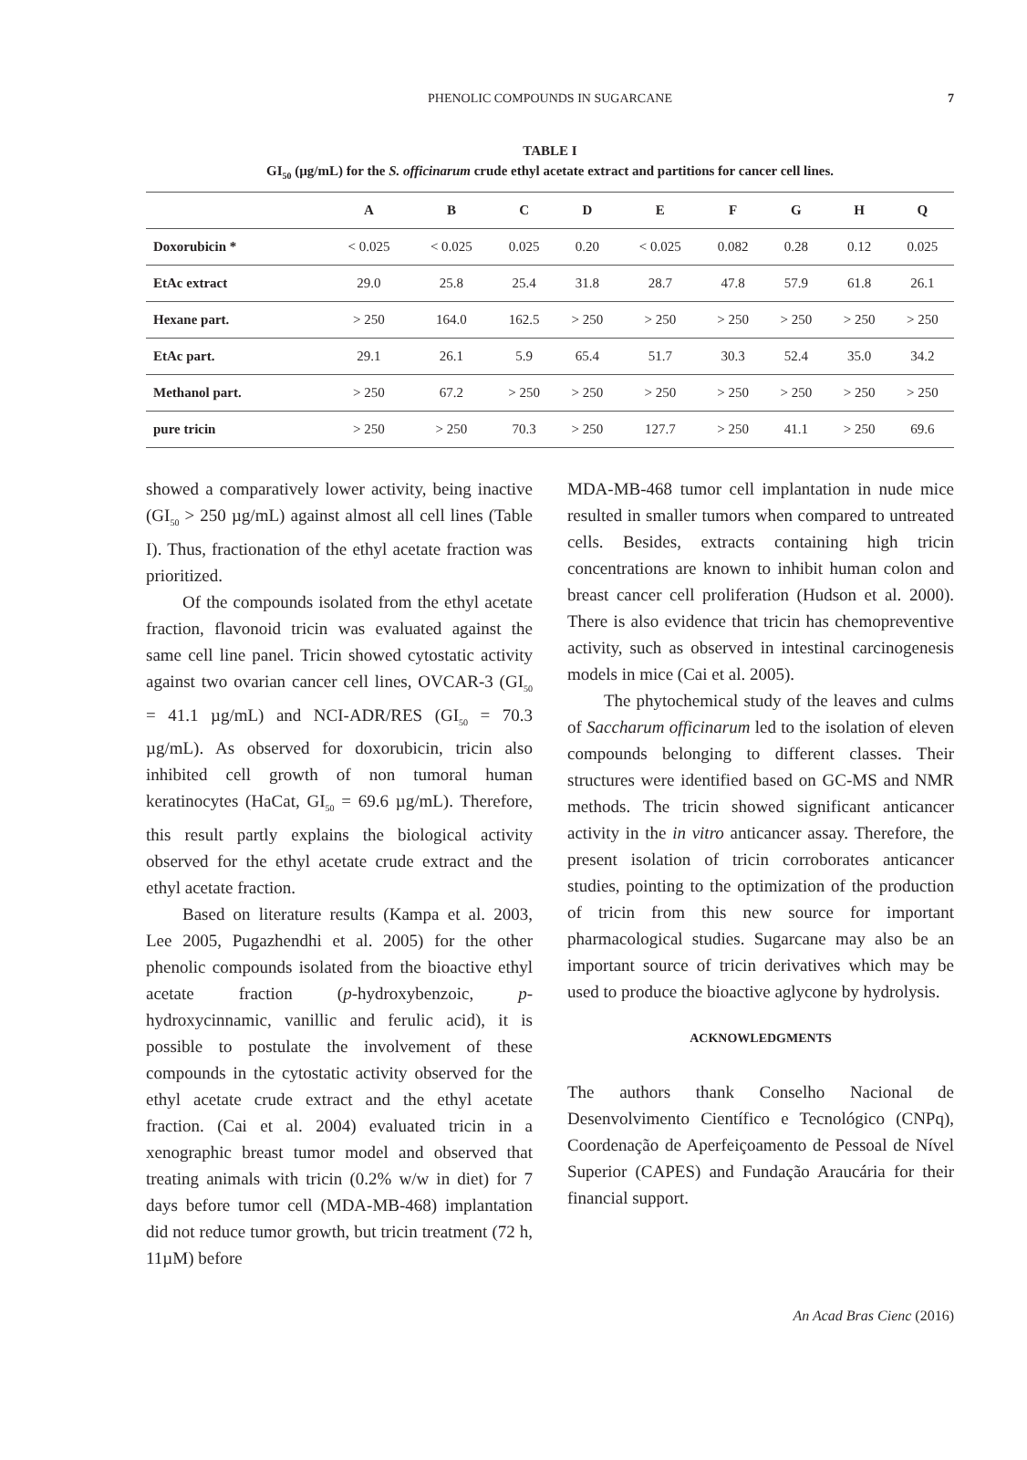PHENOLIC COMPOUNDS IN SUGARCANE 7
TABLE I
GI<sub>50</sub> (µg/mL) for the S. officinarum crude ethyl acetate extract and partitions for cancer cell lines.
| | A | B | C | D | E | F | G | H | Q |
| --- | --- | --- | --- | --- | --- | --- | --- | --- | --- |
| Doxorubicin * | < 0.025 | < 0.025 | 0.025 | 0.20 | < 0.025 | 0.082 | 0.28 | 0.12 | 0.025 |
| EtAc extract | 29.0 | 25.8 | 25.4 | 31.8 | 28.7 | 47.8 | 57.9 | 61.8 | 26.1 |
| Hexane part. | > 250 | 164.0 | 162.5 | > 250 | > 250 | > 250 | > 250 | > 250 | > 250 |
| EtAc part. | 29.1 | 26.1 | 5.9 | 65.4 | 51.7 | 30.3 | 52.4 | 35.0 | 34.2 |
| Methanol part. | > 250 | 67.2 | > 250 | > 250 | > 250 | > 250 | > 250 | > 250 | > 250 |
| pure tricin | > 250 | > 250 | 70.3 | > 250 | 127.7 | > 250 | 41.1 | > 250 | 69.6 |
showed a comparatively lower activity, being inactive (GI<sub>50</sub> > 250 µg/mL) against almost all cell lines (Table I). Thus, fractionation of the ethyl acetate fraction was prioritized.
Of the compounds isolated from the ethyl acetate fraction, flavonoid tricin was evaluated against the same cell line panel. Tricin showed cytostatic activity against two ovarian cancer cell lines, OVCAR-3 (GI<sub>50</sub> = 41.1 µg/mL) and NCI-ADR/RES (GI<sub>50</sub> = 70.3 µg/mL). As observed for doxorubicin, tricin also inhibited cell growth of non tumoral human keratinocytes (HaCat, GI<sub>50</sub> = 69.6 µg/mL). Therefore, this result partly explains the biological activity observed for the ethyl acetate crude extract and the ethyl acetate fraction.
Based on literature results (Kampa et al. 2003, Lee 2005, Pugazhendhi et al. 2005) for the other phenolic compounds isolated from the bioactive ethyl acetate fraction (p-hydroxybenzoic, p-hydroxycinnamic, vanillic and ferulic acid), it is possible to postulate the involvement of these compounds in the cytostatic activity observed for the ethyl acetate crude extract and the ethyl acetate fraction. (Cai et al. 2004) evaluated tricin in a xenographic breast tumor model and observed that treating animals with tricin (0.2% w/w in diet) for 7 days before tumor cell (MDA-MB-468) implantation did not reduce tumor growth, but tricin treatment (72 h, 11µM) before
MDA-MB-468 tumor cell implantation in nude mice resulted in smaller tumors when compared to untreated cells. Besides, extracts containing high tricin concentrations are known to inhibit human colon and breast cancer cell proliferation (Hudson et al. 2000). There is also evidence that tricin has chemopreventive activity, such as observed in intestinal carcinogenesis models in mice (Cai et al. 2005).
The phytochemical study of the leaves and culms of Saccharum officinarum led to the isolation of eleven compounds belonging to different classes. Their structures were identified based on GC-MS and NMR methods. The tricin showed significant anticancer activity in the in vitro anticancer assay. Therefore, the present isolation of tricin corroborates anticancer studies, pointing to the optimization of the production of tricin from this new source for important pharmacological studies. Sugarcane may also be an important source of tricin derivatives which may be used to produce the bioactive aglycone by hydrolysis.
ACKNOWLEDGMENTS
The authors thank Conselho Nacional de Desenvolvimento Científico e Tecnológico (CNPq), Coordenação de Aperfeiçoamento de Pessoal de Nível Superior (CAPES) and Fundação Araucária for their financial support.
An Acad Bras Cienc (2016)